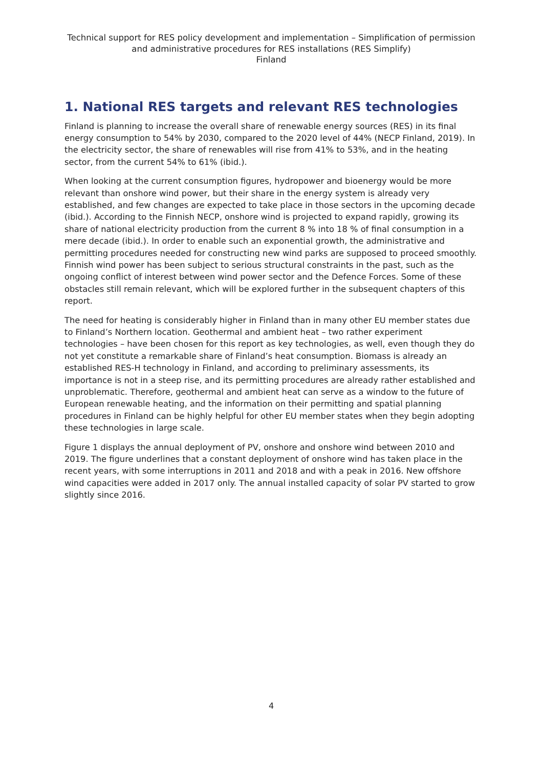Technical support for RES policy development and implementation – Simplification of permission and administrative procedures for RES installations (RES Simplify)
Finland
1. National RES targets and relevant RES technologies
Finland is planning to increase the overall share of renewable energy sources (RES) in its final energy consumption to 54% by 2030, compared to the 2020 level of 44% (NECP Finland, 2019). In the electricity sector, the share of renewables will rise from 41% to 53%, and in the heating sector, from the current 54% to 61% (ibid.).
When looking at the current consumption figures, hydropower and bioenergy would be more relevant than onshore wind power, but their share in the energy system is already very established, and few changes are expected to take place in those sectors in the upcoming decade (ibid.). According to the Finnish NECP, onshore wind is projected to expand rapidly, growing its share of national electricity production from the current 8 % into 18 % of final consumption in a mere decade (ibid.). In order to enable such an exponential growth, the administrative and permitting procedures needed for constructing new wind parks are supposed to proceed smoothly. Finnish wind power has been subject to serious structural constraints in the past, such as the ongoing conflict of interest between wind power sector and the Defence Forces. Some of these obstacles still remain relevant, which will be explored further in the subsequent chapters of this report.
The need for heating is considerably higher in Finland than in many other EU member states due to Finland’s Northern location. Geothermal and ambient heat – two rather experiment technologies – have been chosen for this report as key technologies, as well, even though they do not yet constitute a remarkable share of Finland’s heat consumption. Biomass is already an established RES-H technology in Finland, and according to preliminary assessments, its importance is not in a steep rise, and its permitting procedures are already rather established and unproblematic. Therefore, geothermal and ambient heat can serve as a window to the future of European renewable heating, and the information on their permitting and spatial planning procedures in Finland can be highly helpful for other EU member states when they begin adopting these technologies in large scale.
Figure 1 displays the annual deployment of PV, onshore and onshore wind between 2010 and 2019. The figure underlines that a constant deployment of onshore wind has taken place in the recent years, with some interruptions in 2011 and 2018 and with a peak in 2016. New offshore wind capacities were added in 2017 only. The annual installed capacity of solar PV started to grow slightly since 2016.
4